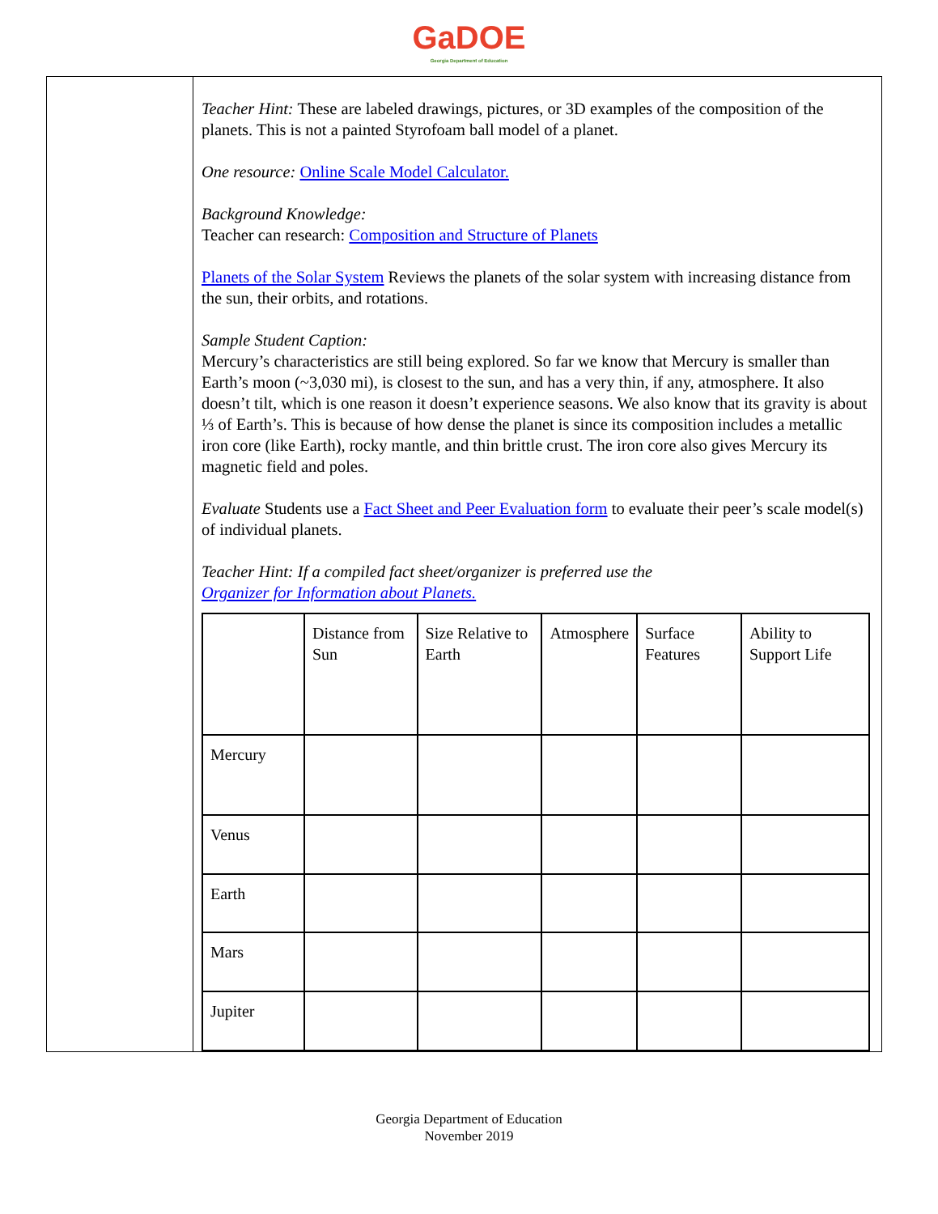GaDOE
Georgia Department of Education
| | Teacher Hint: These are labeled drawings, pictures, or 3D examples of the composition of the planets. This is not a painted Styrofoam ball model of a planet. One resource: Online Scale Model Calculator. Background Knowledge: Teacher can research: Composition and Structure of Planets Planets of the Solar System Reviews the planets of the solar system with increasing distance from the sun, their orbits, and rotations. Sample Student Caption: Mercury’s characteristics are still being explored. So far we know that Mercury is smaller than Earth’s moon (~3,030 mi), is closest to the sun, and has a very thin, if any, atmosphere. It also doesn’t tilt, which is one reason it doesn’t experience seasons. We also know that its gravity is about ⅓ of Earth’s. This is because of how dense the planet is since its composition includes a metallic iron core (like Earth), rocky mantle, and thin brittle crust. The iron core also gives Mercury its magnetic field and poles. Evaluate Students use a Fact Sheet and Peer Evaluation form to evaluate their peer’s scale model(s) of individual planets. Teacher Hint: If a compiled fact sheet/organizer is preferred use the Organizer for Information about Planets. / / Distance from Sun / Size Relative to Earth / Atmosphere / Surface Features / Ability to Support Life / / Mercury / / / / / / / Venus / / / / / / / Earth / / / / / / / Mars / / / / / / / Jupiter / / / / / / |
Georgia Department of Education
November 2019